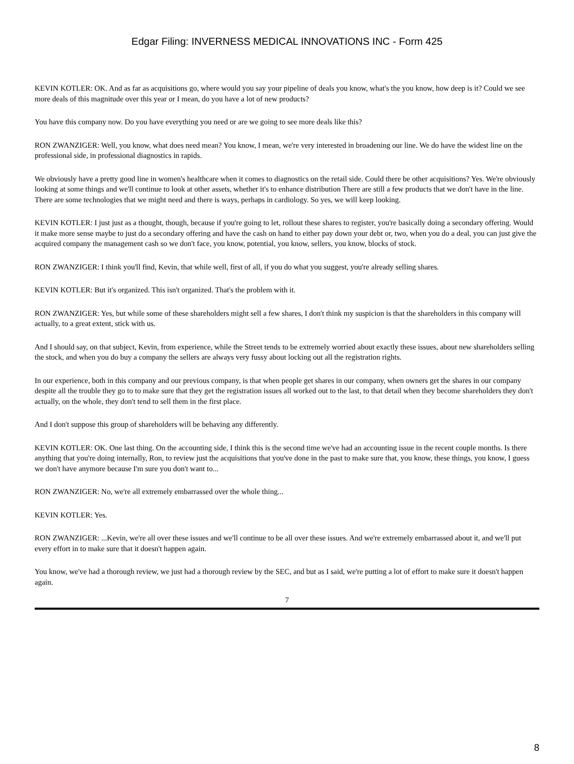Edgar Filing: INVERNESS MEDICAL INNOVATIONS INC - Form 425
KEVIN KOTLER: OK. And as far as acquisitions go, where would you say your pipeline of deals you know, what's the you know, how deep is it? Could we see more deals of this magnitude over this year or I mean, do you have a lot of new products?
You have this company now. Do you have everything you need or are we going to see more deals like this?
RON ZWANZIGER: Well, you know, what does need mean? You know, I mean, we're very interested in broadening our line. We do have the widest line on the professional side, in professional diagnostics in rapids.
We obviously have a pretty good line in women's healthcare when it comes to diagnostics on the retail side. Could there be other acquisitions? Yes. We're obviously looking at some things and we'll continue to look at other assets, whether it's to enhance distribution There are still a few products that we don't have in the line. There are some technologies that we might need and there is ways, perhaps in cardiology. So yes, we will keep looking.
KEVIN KOTLER: I just just as a thought, though, because if you're going to let, rollout these shares to register, you're basically doing a secondary offering. Would it make more sense maybe to just do a secondary offering and have the cash on hand to either pay down your debt or, two, when you do a deal, you can just give the acquired company the management cash so we don't face, you know, potential, you know, sellers, you know, blocks of stock.
RON ZWANZIGER: I think you'll find, Kevin, that while well, first of all, if you do what you suggest, you're already selling shares.
KEVIN KOTLER: But it's organized. This isn't organized. That's the problem with it.
RON ZWANZIGER: Yes, but while some of these shareholders might sell a few shares, I don't think my suspicion is that the shareholders in this company will actually, to a great extent, stick with us.
And I should say, on that subject, Kevin, from experience, while the Street tends to be extremely worried about exactly these issues, about new shareholders selling the stock, and when you do buy a company the sellers are always very fussy about locking out all the registration rights.
In our experience, both in this company and our previous company, is that when people get shares in our company, when owners get the shares in our company despite all the trouble they go to to make sure that they get the registration issues all worked out to the last, to that detail when they become shareholders they don't actually, on the whole, they don't tend to sell them in the first place.
And I don't suppose this group of shareholders will be behaving any differently.
KEVIN KOTLER: OK. One last thing. On the accounting side, I think this is the second time we've had an accounting issue in the recent couple months. Is there anything that you're doing internally, Ron, to review just the acquisitions that you've done in the past to make sure that, you know, these things, you know, I guess we don't have anymore because I'm sure you don't want to...
RON ZWANZIGER: No, we're all extremely embarrassed over the whole thing...
KEVIN KOTLER: Yes.
RON ZWANZIGER: ...Kevin, we're all over these issues and we'll continue to be all over these issues. And we're extremely embarrassed about it, and we'll put every effort in to make sure that it doesn't happen again.
You know, we've had a thorough review, we just had a thorough review by the SEC, and but as I said, we're putting a lot of effort to make sure it doesn't happen again.
7
8